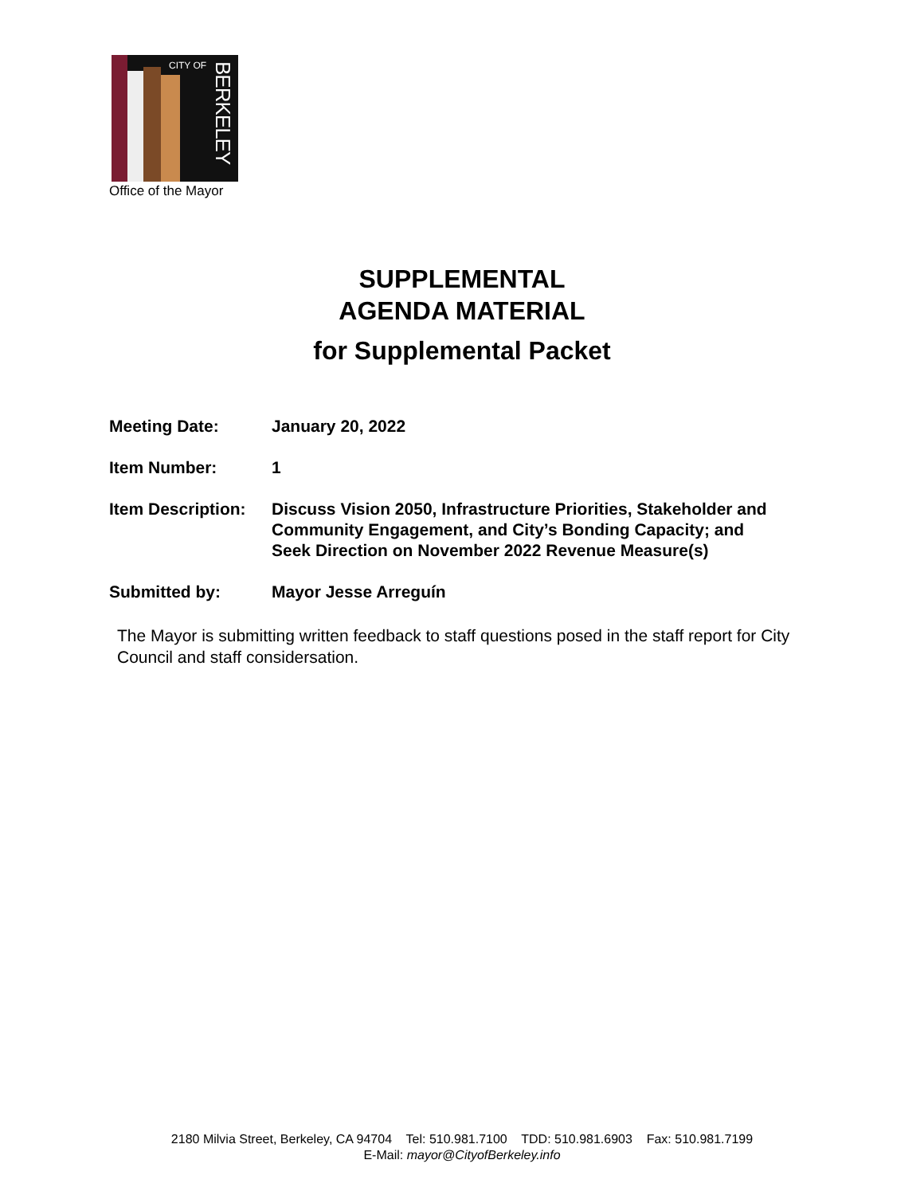CITY OF
BERKELEY
Office of the Mayor
SUPPLEMENTAL
AGENDA MATERIAL
for Supplemental Packet
Meeting Date: January 20, 2022
Item Number: 1
Item Description:
Discuss Vision 2050, Infrastructure Priorities, Stakeholder and
Community Engagement, and City’s Bonding Capacity; and
Seek Direction on November 2022 Revenue Measure(s)
Submitted by: Mayor Jesse Arreguín
The Mayor is submitting written feedback to staff questions posed in the staff report for City Council and staff considersation.
2180 Milvia Street, Berkeley, CA 94704 Tel: 510.981.7100 TDD: 510.981.6903 Fax: 510.981.7199
E-Mail: mayor@CityofBerkeley.info